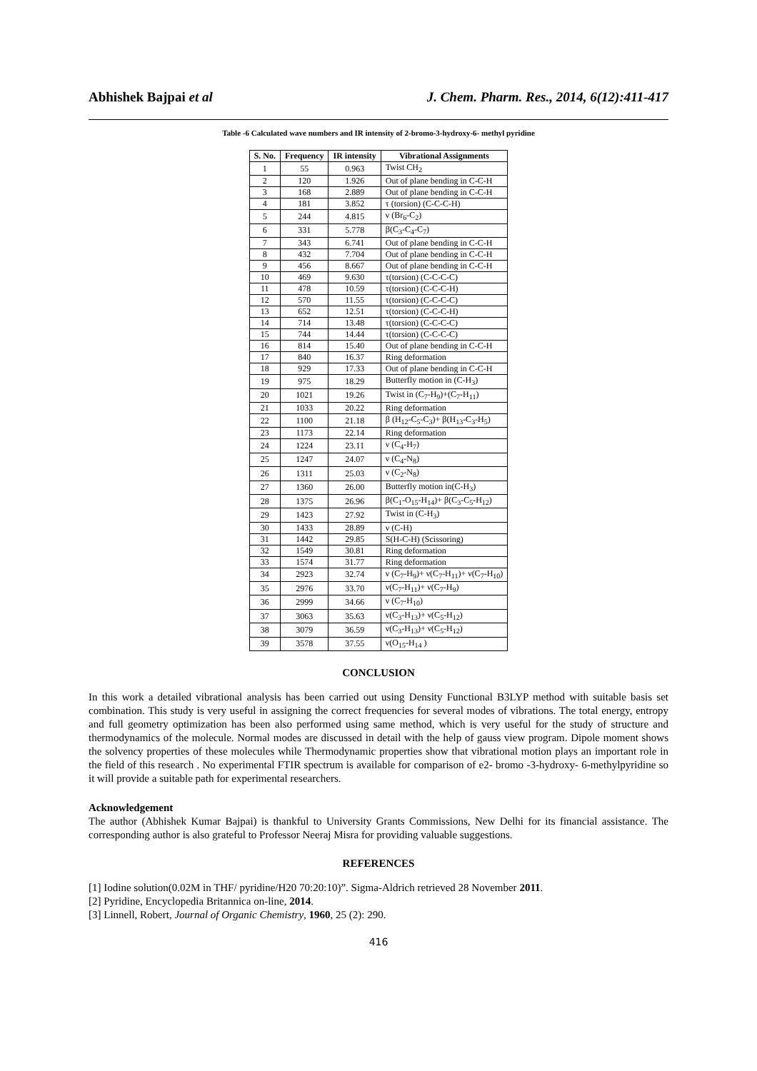Abhishek Bajpai et al J. Chem. Pharm. Res., 2014, 6(12):411-417
Table -6 Calculated wave numbers and IR intensity of 2-bromo-3-hydroxy-6- methyl pyridine
| S. No. | Frequency | IR intensity | Vibrational Assignments |
| --- | --- | --- | --- |
| 1 | 55 | 0.963 | Twist CH<sub>2</sub> |
| 2 | 120 | 1.926 | Out of plane bending in C-C-H |
| 3 | 168 | 2.889 | Out of plane bending in C-C-H |
| 4 | 181 | 3.852 | τ (torsion) (C-C-C-H) |
| 5 | 244 | 4.815 | ν (Br<sub>6</sub>-C<sub>2</sub>) |
| 6 | 331 | 5.778 | β(C<sub>3</sub>-C<sub>4</sub>-C<sub>7</sub>) |
| 7 | 343 | 6.741 | Out of plane bending in C-C-H |
| 8 | 432 | 7.704 | Out of plane bending in C-C-H |
| 9 | 456 | 8.667 | Out of plane bending in C-C-H |
| 10 | 469 | 9.630 | τ(torsion) (C-C-C-C) |
| 11 | 478 | 10.59 | τ(torsion) (C-C-C-H) |
| 12 | 570 | 11.55 | τ(torsion) (C-C-C-C) |
| 13 | 652 | 12.51 | τ(torsion) (C-C-C-H) |
| 14 | 714 | 13.48 | τ(torsion) (C-C-C-C) |
| 15 | 744 | 14.44 | τ(torsion) (C-C-C-C) |
| 16 | 814 | 15.40 | Out of plane bending in C-C-H |
| 17 | 840 | 16.37 | Ring deformation |
| 18 | 929 | 17.33 | Out of plane bending in C-C-H |
| 19 | 975 | 18.29 | Butterfly motion in (C-H<sub>3</sub>) |
| 20 | 1021 | 19.26 | Twist in (C<sub>7</sub>-H<sub>9</sub>)+(C<sub>7</sub>-H<sub>11</sub>) |
| 21 | 1033 | 20.22 | Ring deformation |
| 22 | 1100 | 21.18 | β (H<sub>12</sub>-C<sub>5</sub>-C<sub>3</sub>)+ β(H<sub>13</sub>-C<sub>3</sub>-H<sub>5</sub>) |
| 23 | 1173 | 22.14 | Ring deformation |
| 24 | 1224 | 23.11 | ν (C<sub>4</sub>-H<sub>7</sub>) |
| 25 | 1247 | 24.07 | ν (C<sub>4</sub>-N<sub>8</sub>) |
| 26 | 1311 | 25.03 | ν (C<sub>2</sub>-N<sub>8</sub>) |
| 27 | 1360 | 26.00 | Butterfly motion in(C-H<sub>3</sub>) |
| 28 | 1375 | 26.96 | β(C<sub>1</sub>-O<sub>15</sub>-H<sub>14</sub>)+ β(C<sub>3</sub>-C<sub>5</sub>-H<sub>12</sub>) |
| 29 | 1423 | 27.92 | Twist in (C-H<sub>3</sub>) |
| 30 | 1433 | 28.89 | ν (C-H) |
| 31 | 1442 | 29.85 | S(H-C-H) (Scissoring) |
| 32 | 1549 | 30.81 | Ring deformation |
| 33 | 1574 | 31.77 | Ring deformation |
| 34 | 2923 | 32.74 | ν (C<sub>7</sub>-H<sub>9</sub>)+ ν(C<sub>7</sub>-H<sub>11</sub>)+ ν(C<sub>7</sub>-H<sub>10</sub>) |
| 35 | 2976 | 33.70 | ν(C<sub>7</sub>-H<sub>11</sub>)+ ν(C<sub>7</sub>-H<sub>9</sub>) |
| 36 | 2999 | 34.66 | ν (C<sub>7</sub>-H<sub>10</sub>) |
| 37 | 3063 | 35.63 | ν(C<sub>3</sub>-H<sub>13</sub>)+ ν(C<sub>5</sub>-H<sub>12</sub>) |
| 38 | 3079 | 36.59 | ν(C<sub>3</sub>-H<sub>13</sub>)+ ν(C<sub>5</sub>-H<sub>12</sub>) |
| 39 | 3578 | 37.55 | ν(O<sub>15</sub>-H<sub>14</sub> ) |
CONCLUSION
In this work a detailed vibrational analysis has been carried out using Density Functional B3LYP method with suitable basis set combination. This study is very useful in assigning the correct frequencies for several modes of vibrations. The total energy, entropy and full geometry optimization has been also performed using same method, which is very useful for the study of structure and thermodynamics of the molecule. Normal modes are discussed in detail with the help of gauss view program. Dipole moment shows the solvency properties of these molecules while Thermodynamic properties show that vibrational motion plays an important role in the field of this research . No experimental FTIR spectrum is available for comparison of e2- bromo -3-hydroxy- 6-methylpyridine so it will provide a suitable path for experimental researchers.
Acknowledgement
The author (Abhishek Kumar Bajpai) is thankful to University Grants Commissions, New Delhi for its financial assistance. The corresponding author is also grateful to Professor Neeraj Misra for providing valuable suggestions.
REFERENCES
[1] Iodine solution(0.02M in THF/ pyridine/H20 70:20:10)”. Sigma-Aldrich retrieved 28 November 2011.
[2] Pyridine, Encyclopedia Britannica on-line, 2014.
[3] Linnell, Robert, Journal of Organic Chemistry, 1960, 25 (2): 290.
416